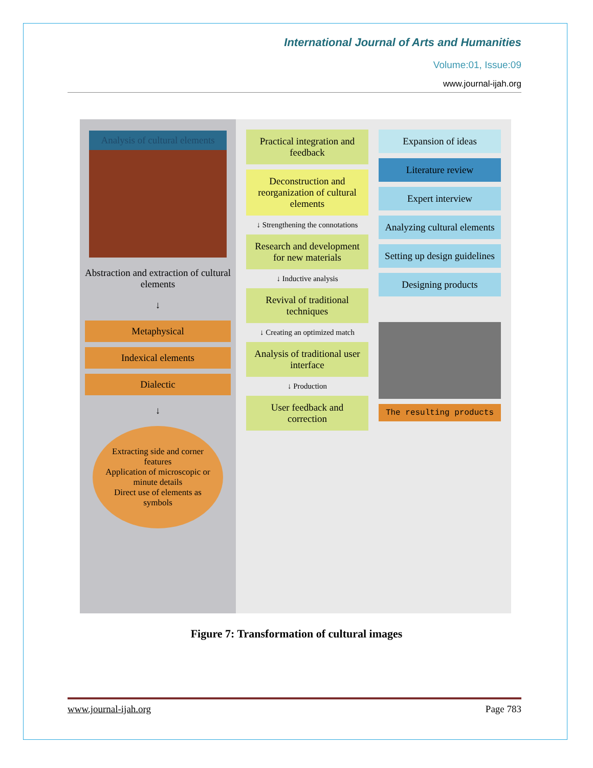International Journal of Arts and Humanities
Volume:01, Issue:09
www.journal-ijah.org
Analysis of cultural elements
Abstraction and extraction of cultural elements
↓
Metaphysical
Indexical elements
Dialectic
↓
Extracting side and corner features
Application of microscopic or minute details
Direct use of elements as symbols
Practical integration and feedback
Deconstruction and reorganization of cultural elements
↓ Strengthening the connotations
Research and development for new materials
↓ Inductive analysis
Revival of traditional techniques
↓ Creating an optimized match
Analysis of traditional user interface
↓ Production
User feedback and correction
Expansion of ideas
Literature review
Expert interview
Analyzing cultural elements
Setting up design guidelines
Designing products
The resulting products
Figure 7: Transformation of cultural images
www.journal-ijah.org Page 783